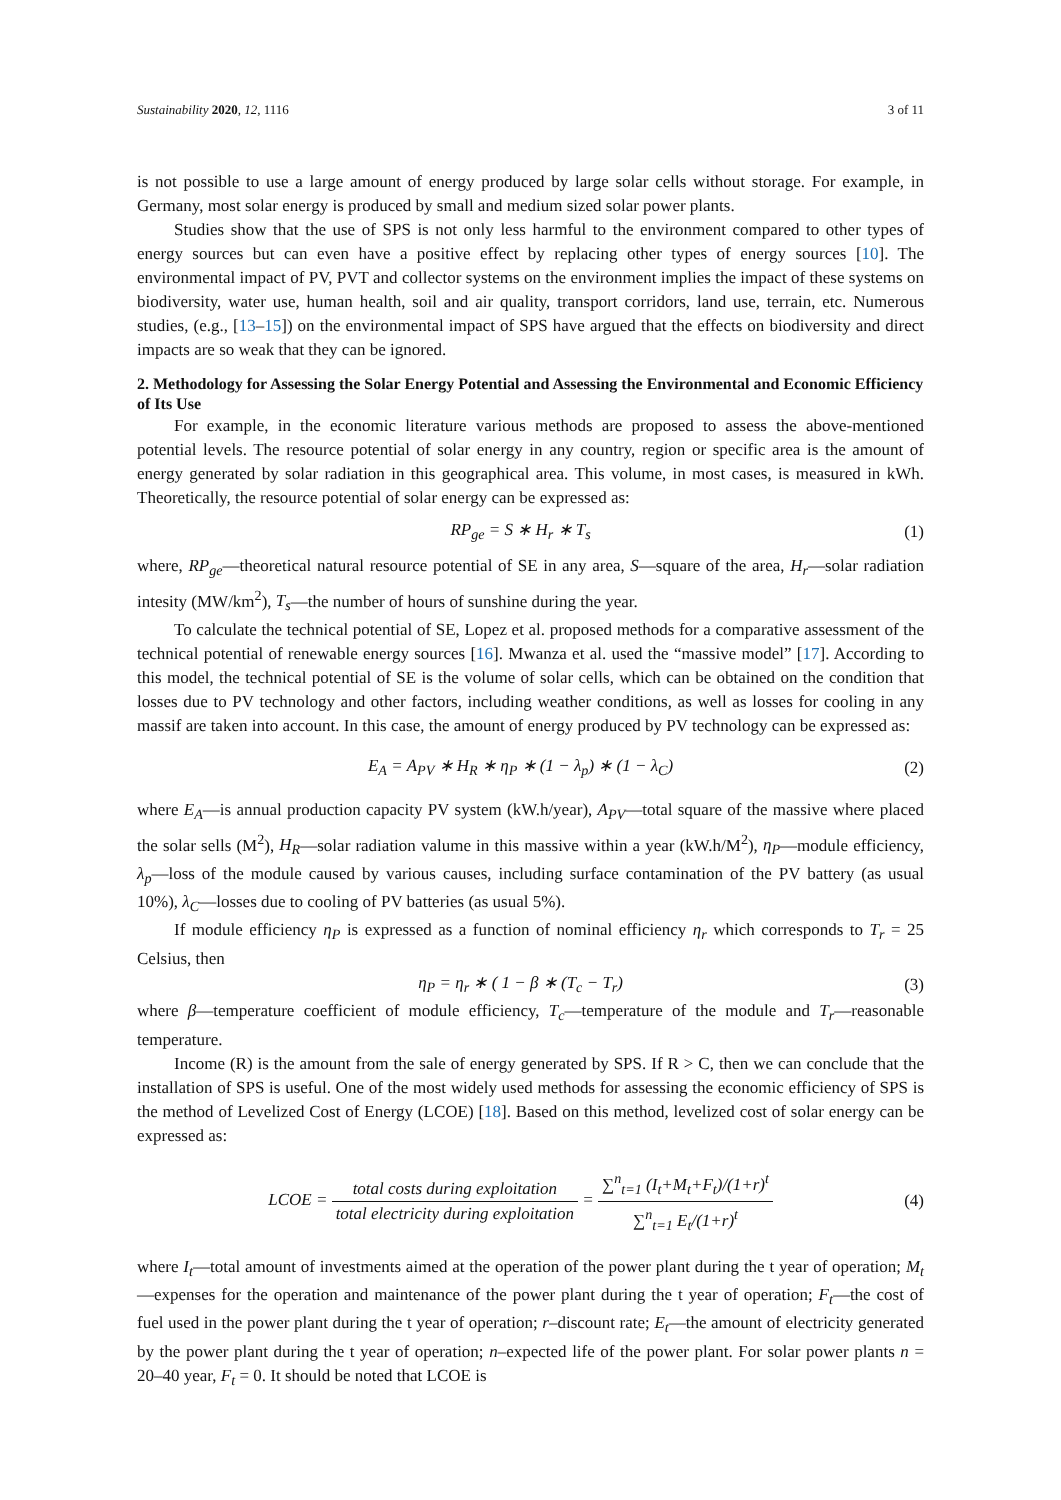Sustainability 2020, 12, 1116 3 of 11
is not possible to use a large amount of energy produced by large solar cells without storage. For example, in Germany, most solar energy is produced by small and medium sized solar power plants.
Studies show that the use of SPS is not only less harmful to the environment compared to other types of energy sources but can even have a positive effect by replacing other types of energy sources [10]. The environmental impact of PV, PVT and collector systems on the environment implies the impact of these systems on biodiversity, water use, human health, soil and air quality, transport corridors, land use, terrain, etc. Numerous studies, (e.g., [13–15]) on the environmental impact of SPS have argued that the effects on biodiversity and direct impacts are so weak that they can be ignored.
2. Methodology for Assessing the Solar Energy Potential and Assessing the Environmental and Economic Efficiency of Its Use
For example, in the economic literature various methods are proposed to assess the above-mentioned potential levels. The resource potential of solar energy in any country, region or specific area is the amount of energy generated by solar radiation in this geographical area. This volume, in most cases, is measured in kWh. Theoretically, the resource potential of solar energy can be expressed as:
RP<sub>ge</sub> = S ∗ H<sub>r</sub> ∗ T<sub>s</sub> (1)
where, RP<sub>ge</sub>—theoretical natural resource potential of SE in any area, S—square of the area, H<sub>r</sub>—solar radiation intesity (MW/km<sup>2</sup>), T<sub>s</sub>—the number of hours of sunshine during the year.
To calculate the technical potential of SE, Lopez et al. proposed methods for a comparative assessment of the technical potential of renewable energy sources [16]. Mwanza et al. used the “massive model” [17]. According to this model, the technical potential of SE is the volume of solar cells, which can be obtained on the condition that losses due to PV technology and other factors, including weather conditions, as well as losses for cooling in any massif are taken into account. In this case, the amount of energy produced by PV technology can be expressed as:
E<sub>A</sub> = A<sub>PV</sub> ∗ H<sub>R</sub> ∗ η<sub>P</sub> ∗ (1 − λ<sub>p</sub>) ∗ (1 − λ<sub>C</sub>) (2)
where E<sub>A</sub>—is annual production capacity PV system (kW.h/year), A<sub>PV</sub>—total square of the massive where placed the solar sells (M<sup>2</sup>), H<sub>R</sub>—solar radiation valume in this massive within a year (kW.h/M<sup>2</sup>), η<sub>P</sub>—module efficiency, λ<sub>p</sub>—loss of the module caused by various causes, including surface contamination of the PV battery (as usual 10%), λ<sub>C</sub>—losses due to cooling of PV batteries (as usual 5%).
If module efficiency η<sub>P</sub> is expressed as a function of nominal efficiency η<sub>r</sub> which corresponds to T<sub>r</sub> = 25 Celsius, then
η<sub>P</sub> = η<sub>r</sub> ∗ ( 1 − β ∗ (T<sub>c</sub> − T<sub>r</sub>) (3)
where β—temperature coefficient of module efficiency, T<sub>c</sub>—temperature of the module and T<sub>r</sub>—reasonable temperature.
Income (R) is the amount from the sale of energy generated by SPS. If R > C, then we can conclude that the installation of SPS is useful. One of the most widely used methods for assessing the economic efficiency of SPS is the method of Levelized Cost of Energy (LCOE) [18]. Based on this method, levelized cost of solar energy can be expressed as:
LCOE = total costs during exploitation total electricity during exploitation = ∑<sup>n</sup><sub>t=1</sub> (I<sub>t</sub>+M<sub>t</sub>+F<sub>t</sub>)/(1+r)<sup>t</sup> ∑<sup>n</sup><sub>t=1</sub> E<sub>t</sub>/(1+r)<sup>t</sup> (4)
where I<sub>t</sub>—total amount of investments aimed at the operation of the power plant during the t year of operation; M<sub>t</sub>—expenses for the operation and maintenance of the power plant during the t year of operation; F<sub>t</sub>—the cost of fuel used in the power plant during the t year of operation; r–discount rate; E<sub>t</sub>—the amount of electricity generated by the power plant during the t year of operation; n–expected life of the power plant. For solar power plants n = 20–40 year, F<sub>t</sub> = 0. It should be noted that LCOE is